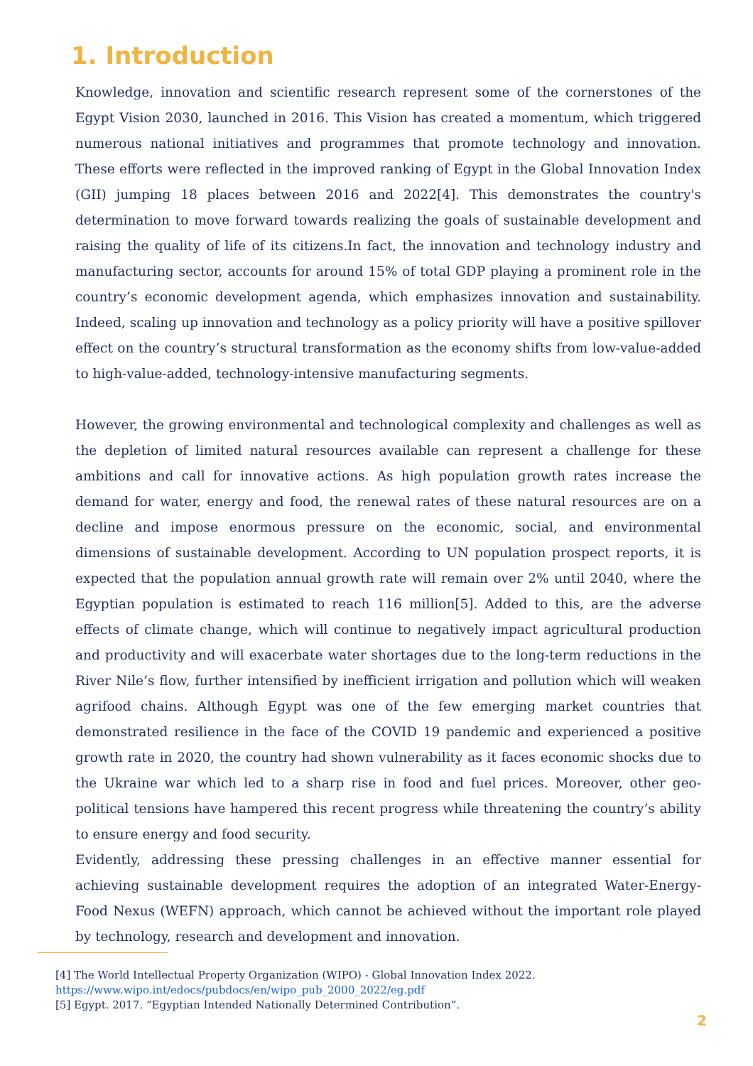1. Introduction
Knowledge, innovation and scientific research represent some of the cornerstones of the Egypt Vision 2030, launched in 2016. This Vision has created a momentum, which triggered numerous national initiatives and programmes that promote technology and innovation. These efforts were reflected in the improved ranking of Egypt in the Global Innovation Index (GII) jumping 18 places between 2016 and 2022[4]. This demonstrates the country's determination to move forward towards realizing the goals of sustainable development and raising the quality of life of its citizens.In fact, the innovation and technology industry and manufacturing sector, accounts for around 15% of total GDP playing a prominent role in the country’s economic development agenda, which emphasizes innovation and sustainability. Indeed, scaling up innovation and technology as a policy priority will have a positive spillover effect on the country’s structural transformation as the economy shifts from low-value-added to high-value-added, technology-intensive manufacturing segments.
However, the growing environmental and technological complexity and challenges as well as the depletion of limited natural resources available can represent a challenge for these ambitions and call for innovative actions. As high population growth rates increase the demand for water, energy and food, the renewal rates of these natural resources are on a decline and impose enormous pressure on the economic, social, and environmental dimensions of sustainable development. According to UN population prospect reports, it is expected that the population annual growth rate will remain over 2% until 2040, where the Egyptian population is estimated to reach 116 million[5]. Added to this, are the adverse effects of climate change, which will continue to negatively impact agricultural production and productivity and will exacerbate water shortages due to the long-term reductions in the River Nile’s flow, further intensified by inefficient irrigation and pollution which will weaken agrifood chains. Although Egypt was one of the few emerging market countries that demonstrated resilience in the face of the COVID 19 pandemic and experienced a positive growth rate in 2020, the country had shown vulnerability as it faces economic shocks due to the Ukraine war which led to a sharp rise in food and fuel prices. Moreover, other geo-political tensions have hampered this recent progress while threatening the country’s ability to ensure energy and food security.
Evidently, addressing these pressing challenges in an effective manner essential for achieving sustainable development requires the adoption of an integrated Water-Energy-Food Nexus (WEFN) approach, which cannot be achieved without the important role played by technology, research and development and innovation.
[4] The World Intellectual Property Organization (WIPO) - Global Innovation Index 2022.
https://www.wipo.int/edocs/pubdocs/en/wipo_pub_2000_2022/eg.pdf
[5] Egypt. 2017. “Egyptian Intended Nationally Determined Contribution”.
2